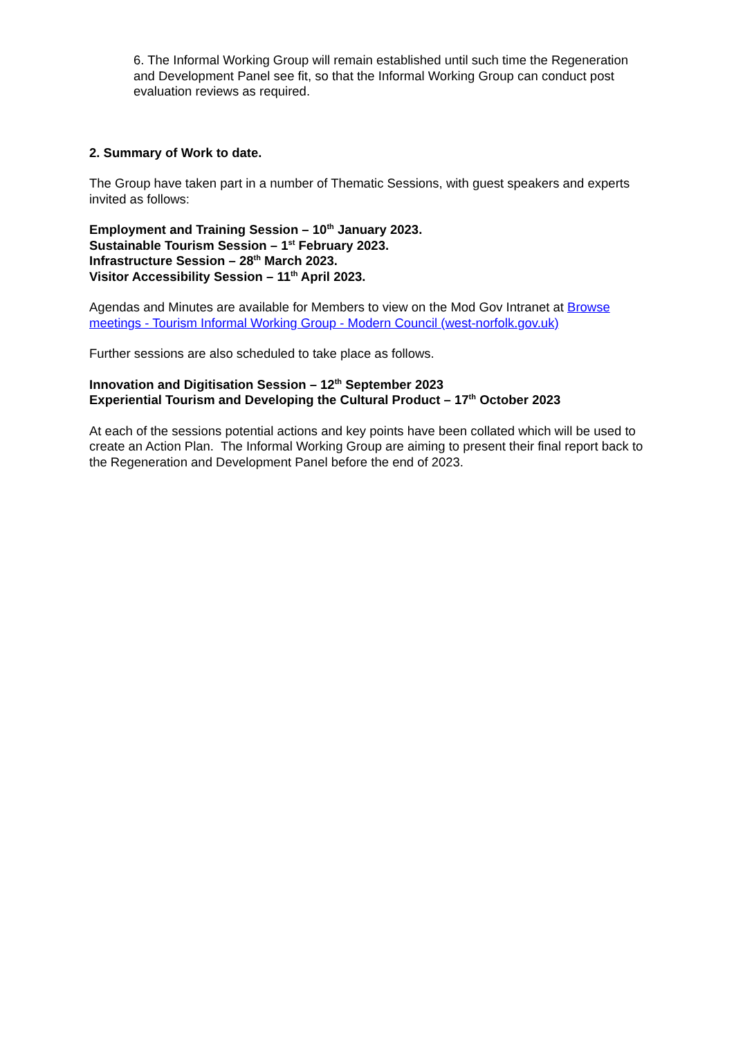6. The Informal Working Group will remain established until such time the Regeneration and Development Panel see fit, so that the Informal Working Group can conduct post evaluation reviews as required.
2. Summary of Work to date.
The Group have taken part in a number of Thematic Sessions, with guest speakers and experts invited as follows:
Employment and Training Session – 10<sup>th</sup> January 2023.
Sustainable Tourism Session – 1<sup>st</sup> February 2023.
Infrastructure Session – 28<sup>th</sup> March 2023.
Visitor Accessibility Session – 11<sup>th</sup> April 2023.
Agendas and Minutes are available for Members to view on the Mod Gov Intranet at Browse meetings - Tourism Informal Working Group - Modern Council (west-norfolk.gov.uk)
Further sessions are also scheduled to take place as follows.
Innovation and Digitisation Session – 12<sup>th</sup> September 2023
Experiential Tourism and Developing the Cultural Product – 17<sup>th</sup> October 2023
At each of the sessions potential actions and key points have been collated which will be used to create an Action Plan. The Informal Working Group are aiming to present their final report back to the Regeneration and Development Panel before the end of 2023.